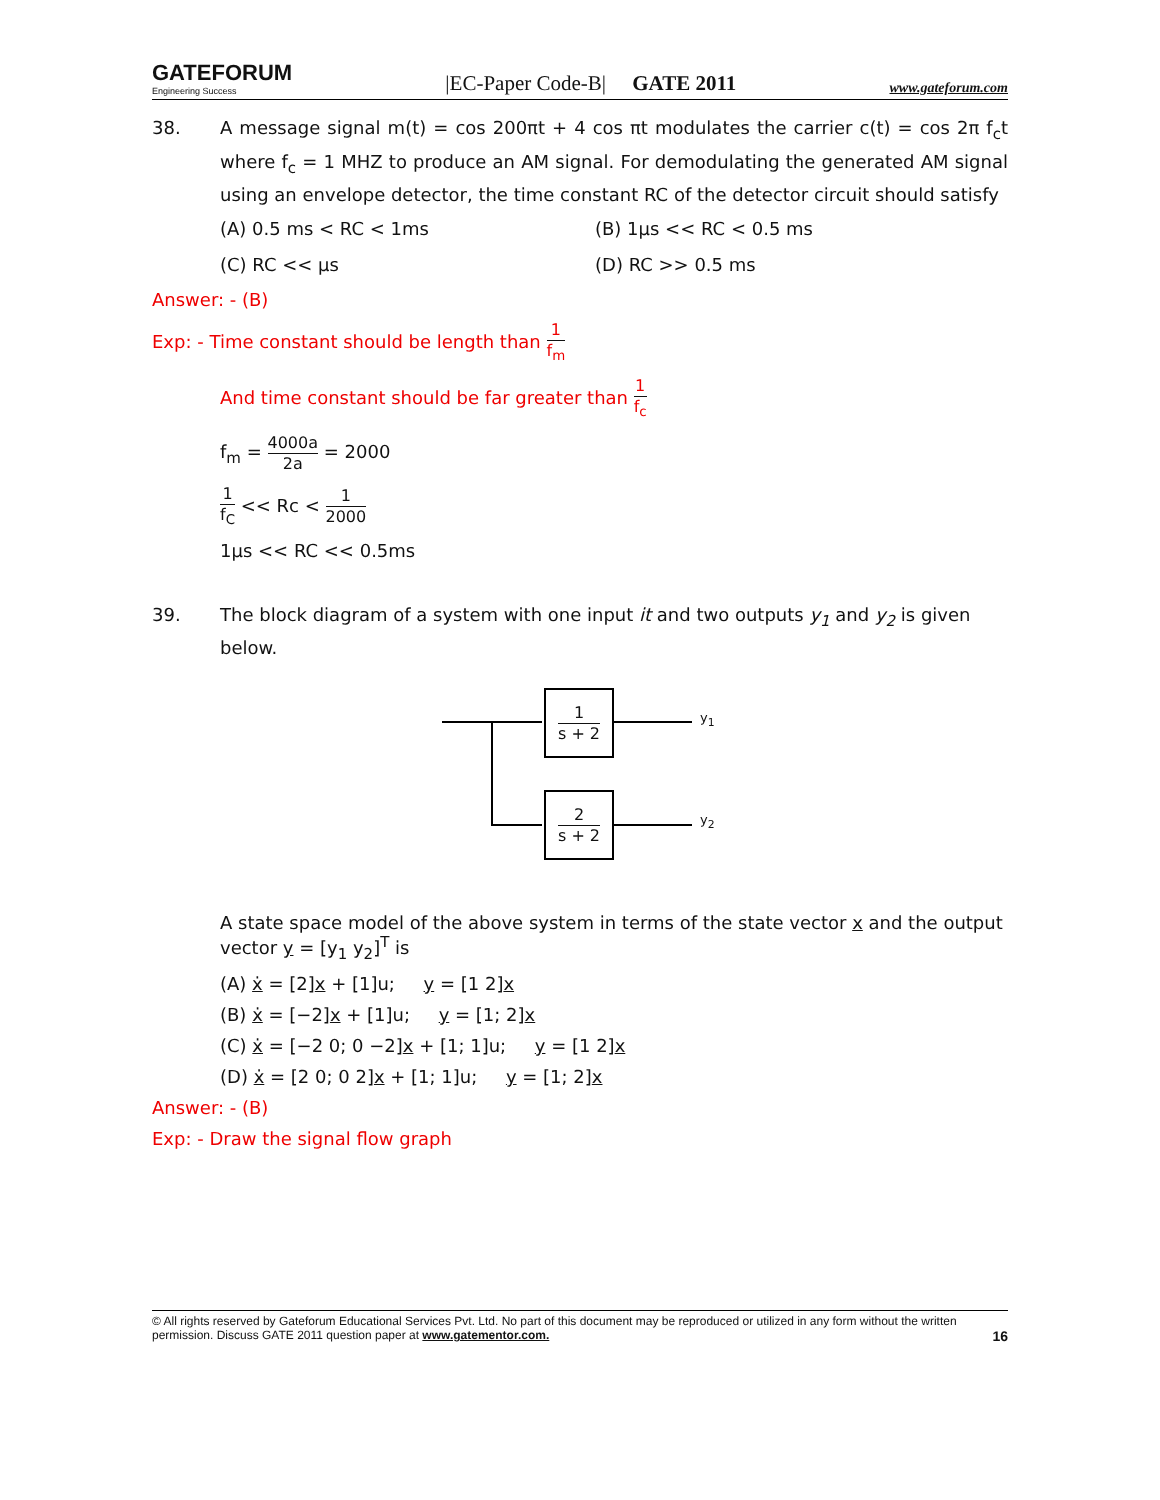GATEFORUM
Engineering Success
|EC-Paper Code-B| GATE 2011
www.gateforum.com
38. A message signal m(t) = cos 200πt + 4 cos πt modulates the carrier c(t) = cos 2π f<sub>c</sub>t where f<sub>c</sub> = 1 MHZ to produce an AM signal. For demodulating the generated AM signal using an envelope detector, the time constant RC of the detector circuit should satisfy
(A) 0.5 ms < RC < 1ms
(B) 1μs << RC < 0.5 ms
(C) RC << μs
(D) RC >> 0.5 ms
Answer: - (B)
Exp: - Time constant should be length than 1 f<sub>m</sub>
And time constant should be far greater than 1 f<sub>c</sub>
f<sub>m</sub> = 4000a 2a = 2000
1 f<sub>C</sub> << Rc < 1 2000
1μs << RC << 0.5ms
39. The block diagram of a system with one input it and two outputs y<sub>1</sub> and y<sub>2</sub> is given below.
1 s + 2
2 s + 2
y<sub>1</sub>
y<sub>2</sub>
A state space model of the above system in terms of the state vector x and the output vector y = [y<sub>1</sub> y<sub>2</sub>]<sup>T</sup> is
(A) ẋ = [2]x + [1]u; y = [1 2]x
(B) ẋ = [−2]x + [1]u; y = [1; 2]x
(C) ẋ = [−2 0; 0 −2]x + [1; 1]u; y = [1 2]x
(D) ẋ = [2 0; 0 2]x + [1; 1]u; y = [1; 2]x
Answer: - (B)
Exp: - Draw the signal flow graph
© All rights reserved by Gateforum Educational Services Pvt. Ltd. No part of this document may be reproduced or utilized in any form without the written permission. Discuss GATE 2011 question paper at www.gatementor.com. 16